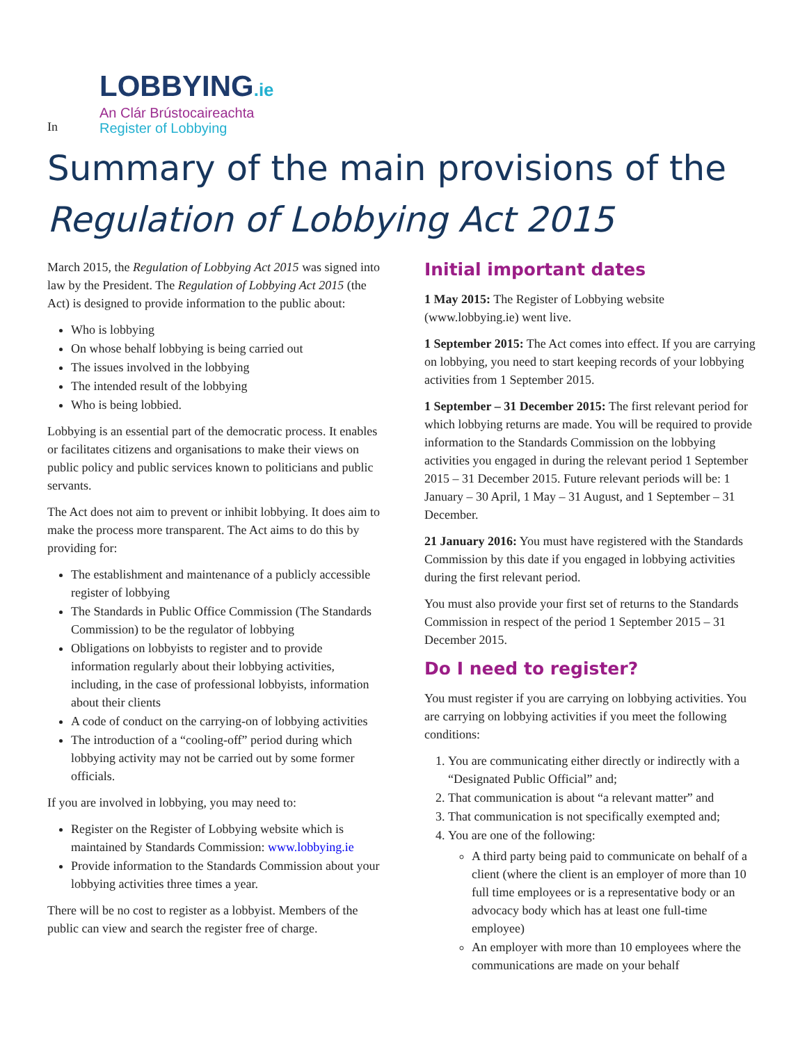In
LOBBYING.ie
An Clár Brústocaireachta
Register of Lobbying
Summary of the main provisions of the
Regulation of Lobbying Act 2015
March 2015, the Regulation of Lobbying Act 2015 was signed into law by the President. The Regulation of Lobbying Act 2015 (the Act) is designed to provide information to the public about:
Who is lobbying
On whose behalf lobbying is being carried out
The issues involved in the lobbying
The intended result of the lobbying
Who is being lobbied.
Lobbying is an essential part of the democratic process. It enables or facilitates citizens and organisations to make their views on public policy and public services known to politicians and public servants.
The Act does not aim to prevent or inhibit lobbying. It does aim to make the process more transparent. The Act aims to do this by providing for:
The establishment and maintenance of a publicly accessible register of lobbying
The Standards in Public Office Commission (The Standards Commission) to be the regulator of lobbying
Obligations on lobbyists to register and to provide information regularly about their lobbying activities, including, in the case of professional lobbyists, information about their clients
A code of conduct on the carrying-on of lobbying activities
The introduction of a “cooling-off” period during which lobbying activity may not be carried out by some former officials.
If you are involved in lobbying, you may need to:
Register on the Register of Lobbying website which is maintained by Standards Commission: www.lobbying.ie
Provide information to the Standards Commission about your lobbying activities three times a year.
There will be no cost to register as a lobbyist. Members of the public can view and search the register free of charge.
Initial important dates
1 May 2015: The Register of Lobbying website (www.lobbying.ie) went live.
1 September 2015: The Act comes into effect. If you are carrying on lobbying, you need to start keeping records of your lobbying activities from 1 September 2015.
1 September – 31 December 2015: The first relevant period for which lobbying returns are made. You will be required to provide information to the Standards Commission on the lobbying activities you engaged in during the relevant period 1 September 2015 – 31 December 2015. Future relevant periods will be: 1 January – 30 April, 1 May – 31 August, and 1 September – 31 December.
21 January 2016: You must have registered with the Standards Commission by this date if you engaged in lobbying activities during the first relevant period.
You must also provide your first set of returns to the Standards Commission in respect of the period 1 September 2015 – 31 December 2015.
Do I need to register?
You must register if you are carrying on lobbying activities. You are carrying on lobbying activities if you meet the following conditions:
1. You are communicating either directly or indirectly with a “Designated Public Official” and;
2. That communication is about “a relevant matter” and
3. That communication is not specifically exempted and;
4. You are one of the following:
A third party being paid to communicate on behalf of a client (where the client is an employer of more than 10 full time employees or is a representative body or an advocacy body which has at least one full-time employee)
An employer with more than 10 employees where the communications are made on your behalf